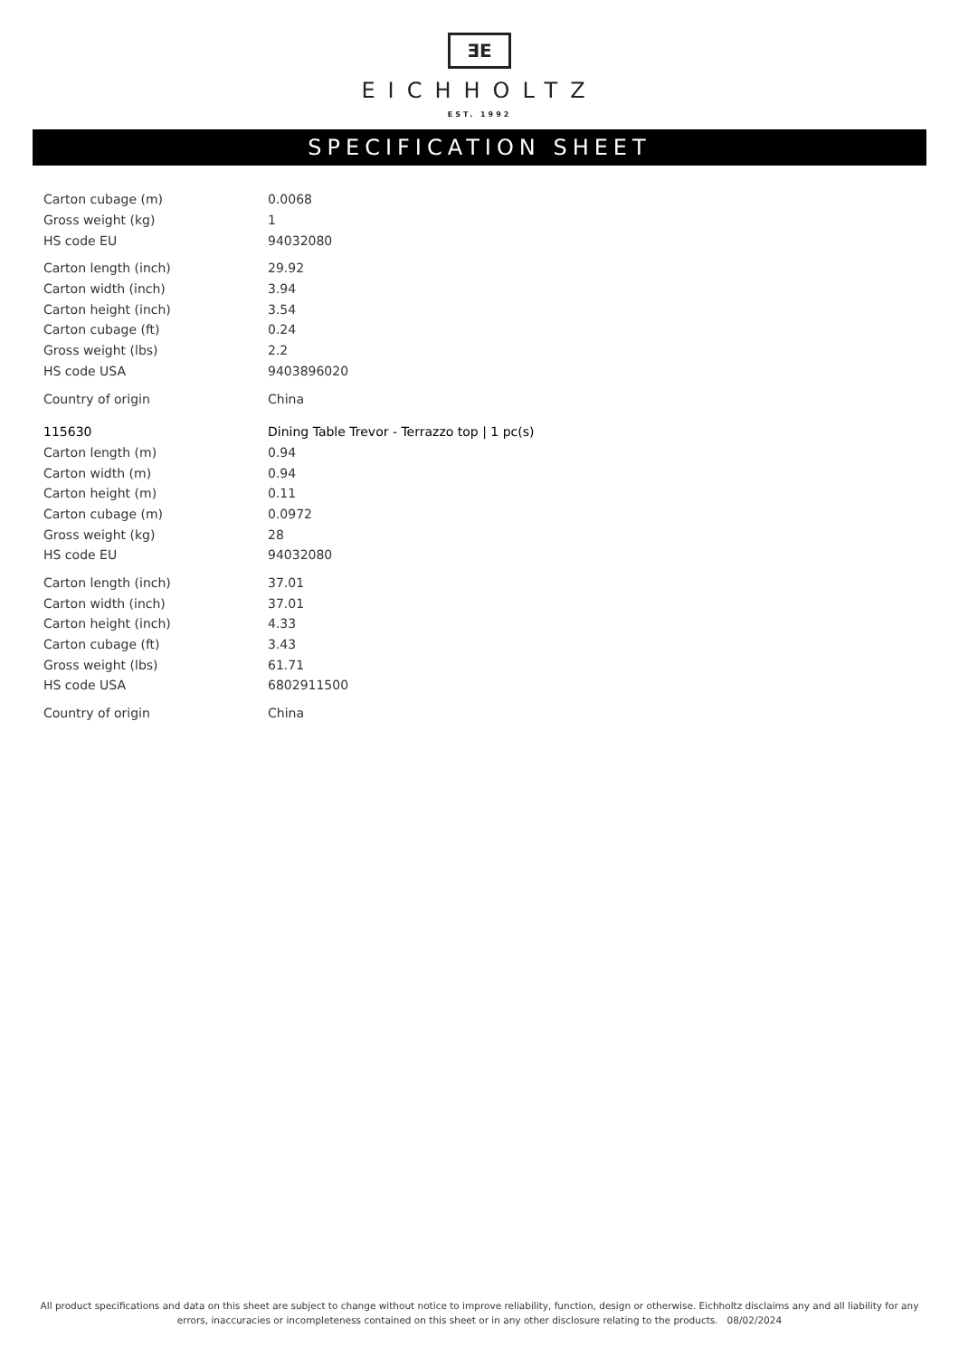ƎE
EICHHOLTZ
EST. 1992
SPECIFICATION SHEET
| Carton cubage (m) | 0.0068 |
| Gross weight (kg) | 1 |
| HS code EU | 94032080 |
| Carton length (inch) | 29.92 |
| Carton width (inch) | 3.94 |
| Carton height (inch) | 3.54 |
| Carton cubage (ft) | 0.24 |
| Gross weight (lbs) | 2.2 |
| HS code USA | 9403896020 |
| Country of origin | China |
| 115630 | Dining Table Trevor - Terrazzo top / 1 pc(s) |
| Carton length (m) | 0.94 |
| Carton width (m) | 0.94 |
| Carton height (m) | 0.11 |
| Carton cubage (m) | 0.0972 |
| Gross weight (kg) | 28 |
| HS code EU | 94032080 |
| Carton length (inch) | 37.01 |
| Carton width (inch) | 37.01 |
| Carton height (inch) | 4.33 |
| Carton cubage (ft) | 3.43 |
| Gross weight (lbs) | 61.71 |
| HS code USA | 6802911500 |
| Country of origin | China |
All product specifications and data on this sheet are subject to change without notice to improve reliability, function, design or otherwise. Eichholtz disclaims any and all liability for any errors, inaccuracies or incompleteness contained on this sheet or in any other disclosure relating to the products. 08/02/2024